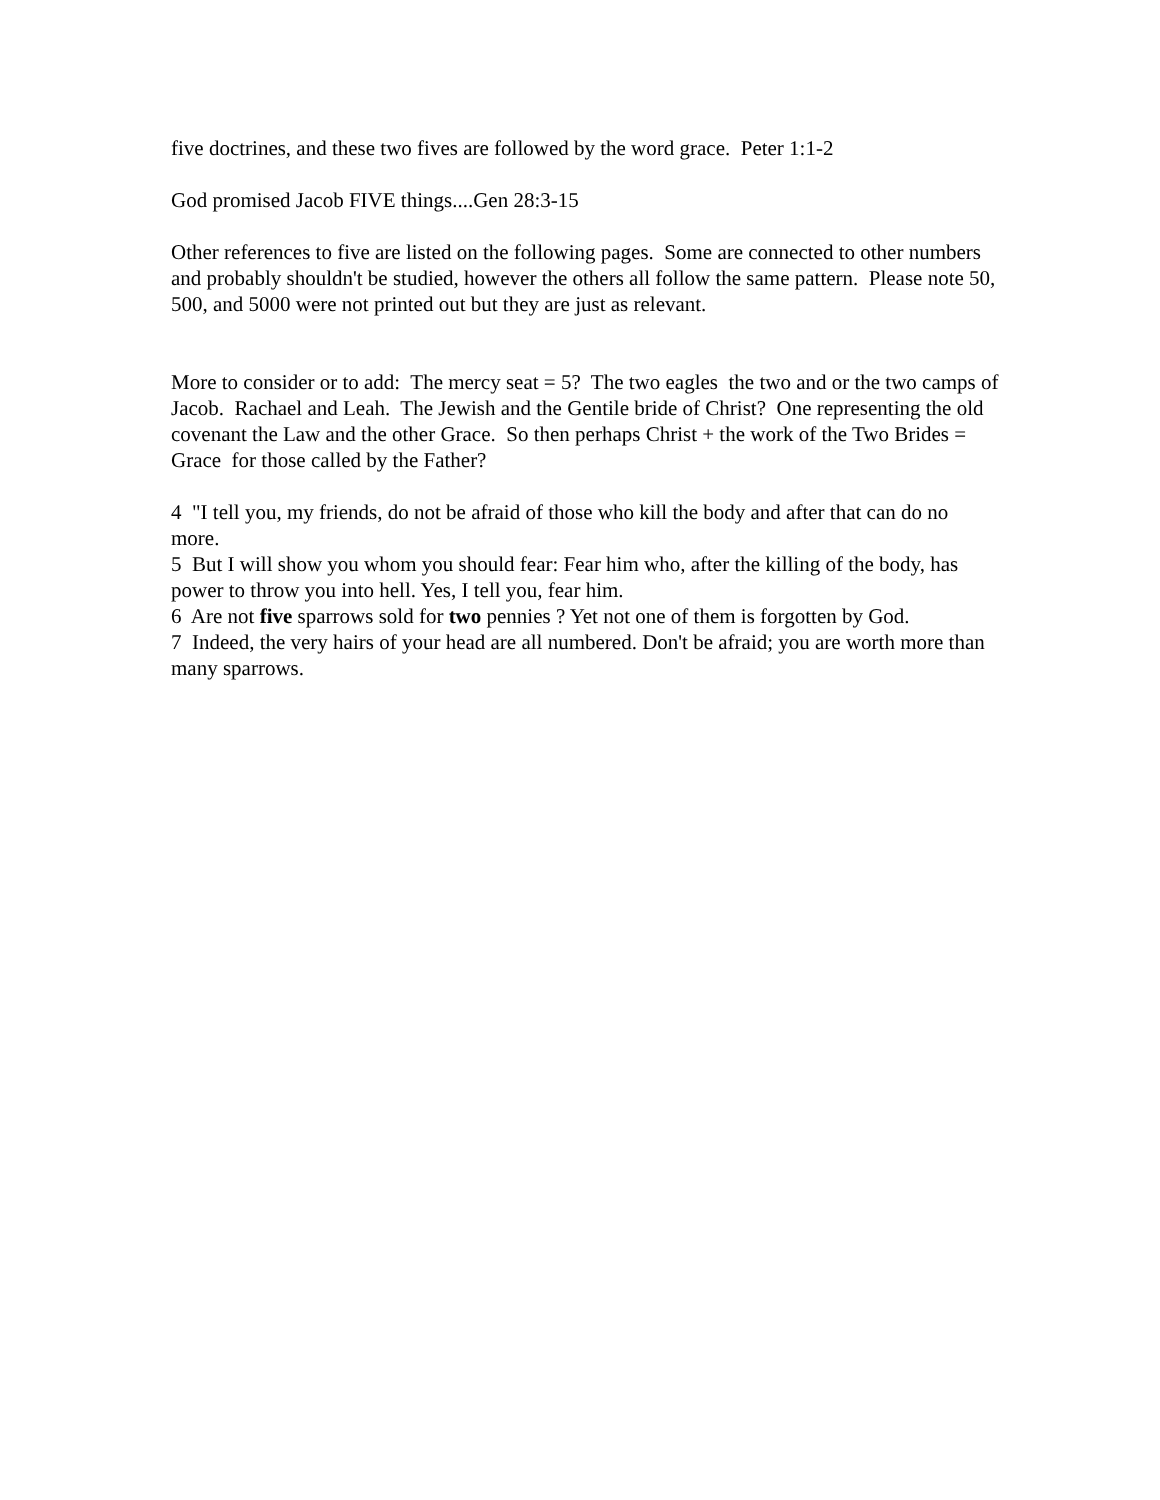five doctrines, and these two fives are followed by the word grace. Peter 1:1-2
God promised Jacob FIVE things....Gen 28:3-15
Other references to five are listed on the following pages. Some are connected to other numbers and probably shouldn't be studied, however the others all follow the same pattern. Please note 50, 500, and 5000 were not printed out but they are just as relevant.
More to consider or to add: The mercy seat = 5? The two eagles the two and or the two camps of Jacob. Rachael and Leah. The Jewish and the Gentile bride of Christ? One representing the old covenant the Law and the other Grace. So then perhaps Christ + the work of the Two Brides = Grace for those called by the Father?
4 "I tell you, my friends, do not be afraid of those who kill the body and after that can do no more.
5 But I will show you whom you should fear: Fear him who, after the killing of the body, has power to throw you into hell. Yes, I tell you, fear him.
6 Are not five sparrows sold for two pennies ? Yet not one of them is forgotten by God.
7 Indeed, the very hairs of your head are all numbered. Don't be afraid; you are worth more than many sparrows.